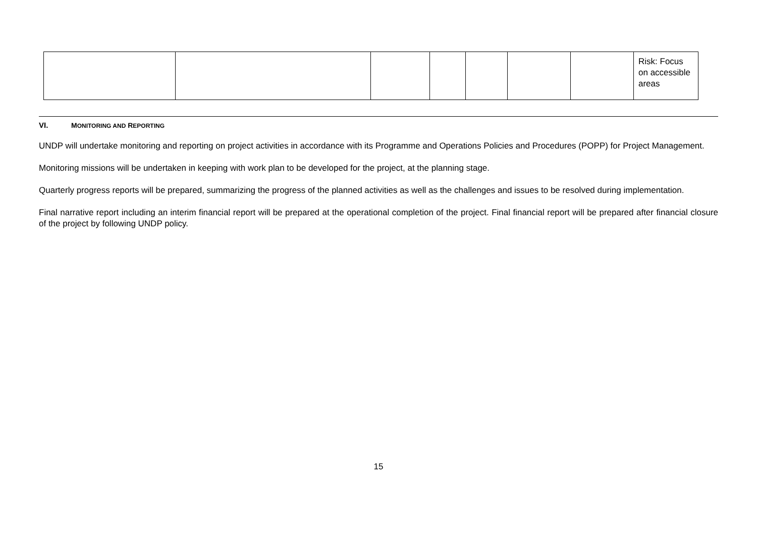| | | | | | | | Risk: Focus on accessible areas |
VI. MONITORING AND REPORTING
UNDP will undertake monitoring and reporting on project activities in accordance with its Programme and Operations Policies and Procedures (POPP) for Project Management.
Monitoring missions will be undertaken in keeping with work plan to be developed for the project, at the planning stage.
Quarterly progress reports will be prepared, summarizing the progress of the planned activities as well as the challenges and issues to be resolved during implementation.
Final narrative report including an interim financial report will be prepared at the operational completion of the project. Final financial report will be prepared after financial closure of the project by following UNDP policy.
15